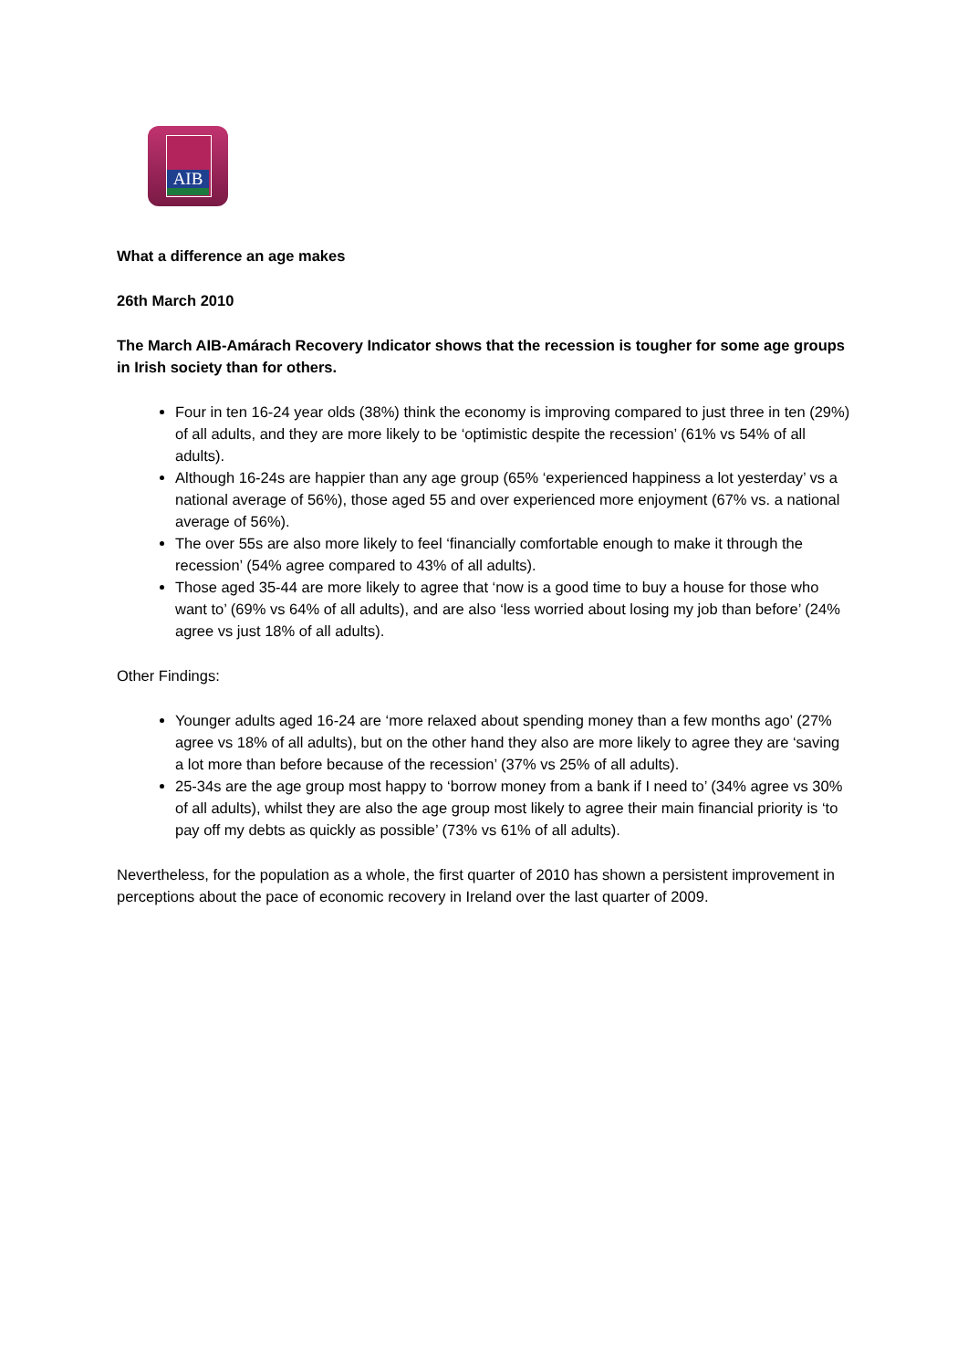AIB
What a difference an age makes
26th March 2010
The March AIB-Amárach Recovery Indicator shows that the recession is tougher for some age groups in Irish society than for others.
Four in ten 16-24 year olds (38%) think the economy is improving compared to just three in ten (29%) of all adults, and they are more likely to be ‘optimistic despite the recession’ (61% vs 54% of all adults).
Although 16-24s are happier than any age group (65% ‘experienced happiness a lot yesterday’ vs a national average of 56%), those aged 55 and over experienced more enjoyment (67% vs. a national average of 56%).
The over 55s are also more likely to feel ‘financially comfortable enough to make it through the recession’ (54% agree compared to 43% of all adults).
Those aged 35-44 are more likely to agree that ‘now is a good time to buy a house for those who want to’ (69% vs 64% of all adults), and are also ‘less worried about losing my job than before’ (24% agree vs just 18% of all adults).
Other Findings:
Younger adults aged 16-24 are ‘more relaxed about spending money than a few months ago’ (27% agree vs 18% of all adults), but on the other hand they also are more likely to agree they are ‘saving a lot more than before because of the recession’ (37% vs 25% of all adults).
25-34s are the age group most happy to ‘borrow money from a bank if I need to’ (34% agree vs 30% of all adults), whilst they are also the age group most likely to agree their main financial priority is ‘to pay off my debts as quickly as possible’ (73% vs 61% of all adults).
Nevertheless, for the population as a whole, the first quarter of 2010 has shown a persistent improvement in perceptions about the pace of economic recovery in Ireland over the last quarter of 2009.